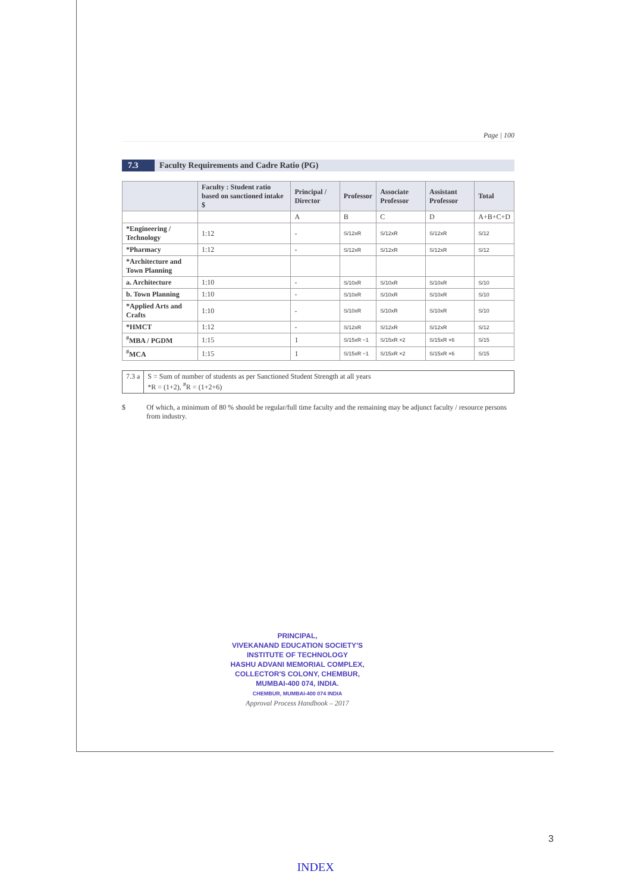Page | 100
7.3 Faculty Requirements and Cadre Ratio (PG)
| | Faculty : Student ratio based on sanctioned intake $ | Principal / Director | Professor | Associate Professor | Assistant Professor | Total |
| --- | --- | --- | --- | --- | --- | --- |
| | | A | B | C | D | A+B+C+D |
| *Engineering / Technology | 1:12 | - | S/12xR | S/12xR | S/12xR | S/12 |
| *Pharmacy | 1:12 | - | S/12xR | S/12xR | S/12xR | S/12 |
| *Architecture and Town Planning | | | | | | |
| a. Architecture | 1:10 | - | S/10xR | S/10xR | S/10xR | S/10 |
| b. Town Planning | 1:10 | - | S/10xR | S/10xR | S/10xR | S/10 |
| *Applied Arts and Crafts | 1:10 | - | S/10xR | S/10xR | S/10xR | S/10 |
| *HMCT | 1:12 | - | S/12xR | S/12xR | S/12xR | S/12 |
| <sup>#</sup> MBA / PGDM | 1:15 | 1 | S/15xR −1 | S/15xR ×2 | S/15xR ×6 | S/15 |
| <sup>#</sup> MCA | 1:15 | 1 | S/15xR −1 | S/15xR ×2 | S/15xR ×6 | S/15 |
7.3 a S = Sum of number of students as per Sanctioned Student Strength at all years
*R = (1+2), <sup>#</sup>R = (1+2+6)
$ Of which, a minimum of 80 % should be regular/full time faculty and the remaining may be adjunct faculty / resource persons from industry.
PRINCIPAL,
VIVEKANAND EDUCATION SOCIETY'S
INSTITUTE OF TECHNOLOGY
HASHU ADVANI MEMORIAL COMPLEX,
COLLECTOR'S COLONY, CHEMBUR,
MUMBAI-400 074, INDIA.
CHEMBUR, MUMBAI-400 074 INDIA
Approval Process Handbook – 2017
3
INDEX